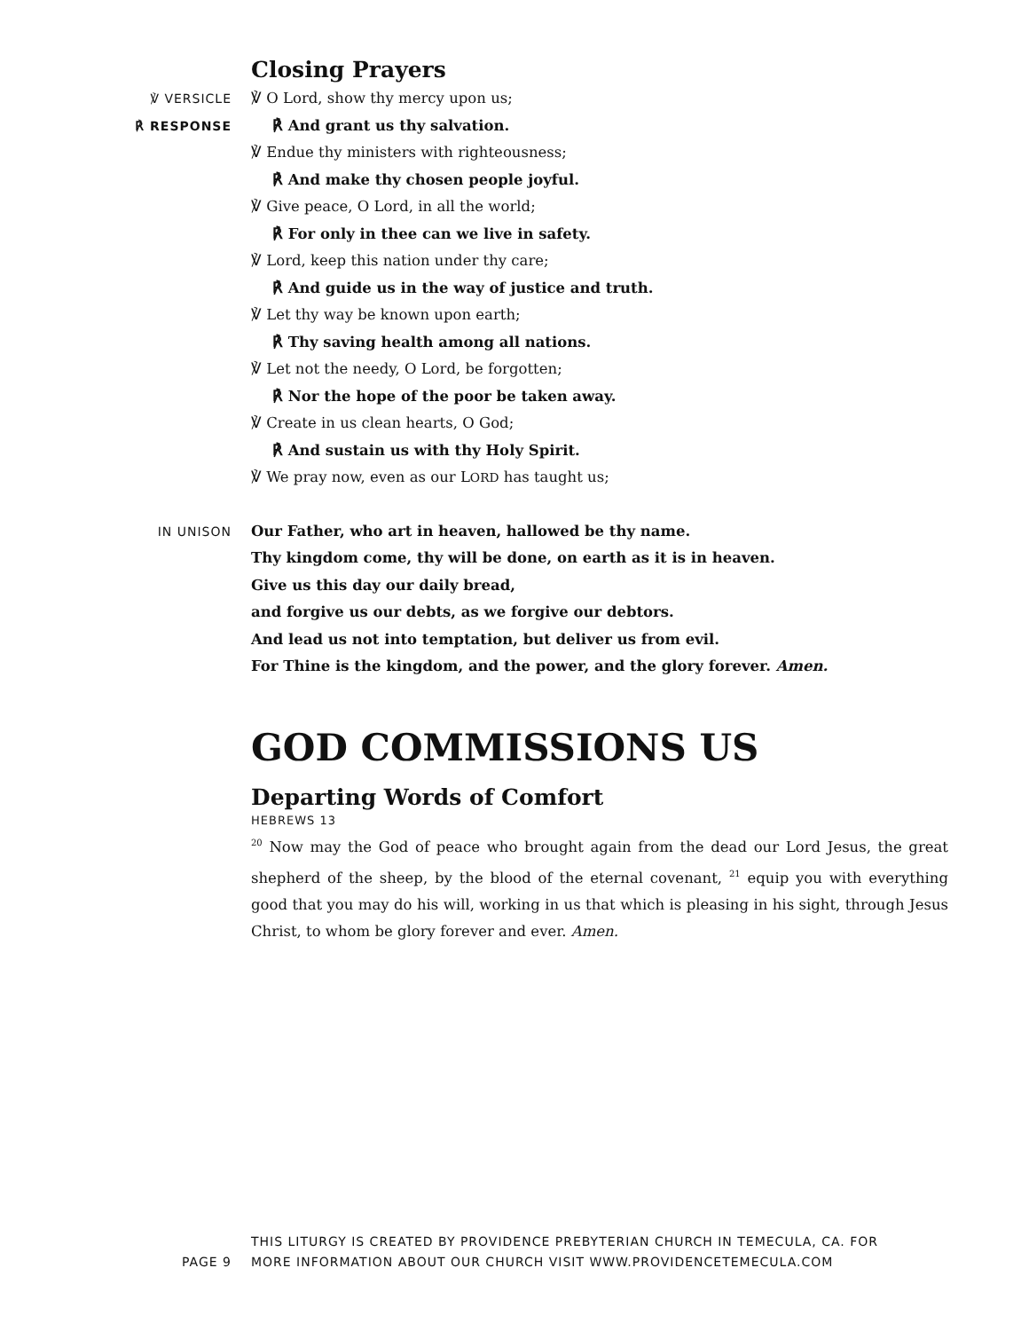Closing Prayers
℣ VERSICLE
℟ RESPONSE
℣ O Lord, show thy mercy upon us;
℟ And grant us thy salvation.
℣ Endue thy ministers with righteousness;
℟ And make thy chosen people joyful.
℣ Give peace, O Lord, in all the world;
℟ For only in thee can we live in safety.
℣ Lord, keep this nation under thy care;
℟ And guide us in the way of justice and truth.
℣ Let thy way be known upon earth;
℟ Thy saving health among all nations.
℣ Let not the needy, O Lord, be forgotten;
℟ Nor the hope of the poor be taken away.
℣ Create in us clean hearts, O God;
℟ And sustain us with thy Holy Spirit.
℣ We pray now, even as our LORD has taught us;
IN UNISON
Our Father, who art in heaven, hallowed be thy name.
Thy kingdom come, thy will be done, on earth as it is in heaven.
Give us this day our daily bread,
and forgive us our debts, as we forgive our debtors.
And lead us not into temptation, but deliver us from evil.
For Thine is the kingdom, and the power, and the glory forever. Amen.
GOD COMMISSIONS US
Departing Words of Comfort
HEBREWS 13
<sup>20</sup> Now may the God of peace who brought again from the dead our Lord Jesus, the great shepherd of the sheep, by the blood of the eternal covenant, <sup>21</sup> equip you with everything good that you may do his will, working in us that which is pleasing in his sight, through Jesus Christ, to whom be glory forever and ever. Amen.
PAGE 9
THIS LITURGY IS CREATED BY PROVIDENCE PREBYTERIAN CHURCH IN TEMECULA, CA. FOR
MORE INFORMATION ABOUT OUR CHURCH VISIT WWW.PROVIDENCETEMECULA.COM